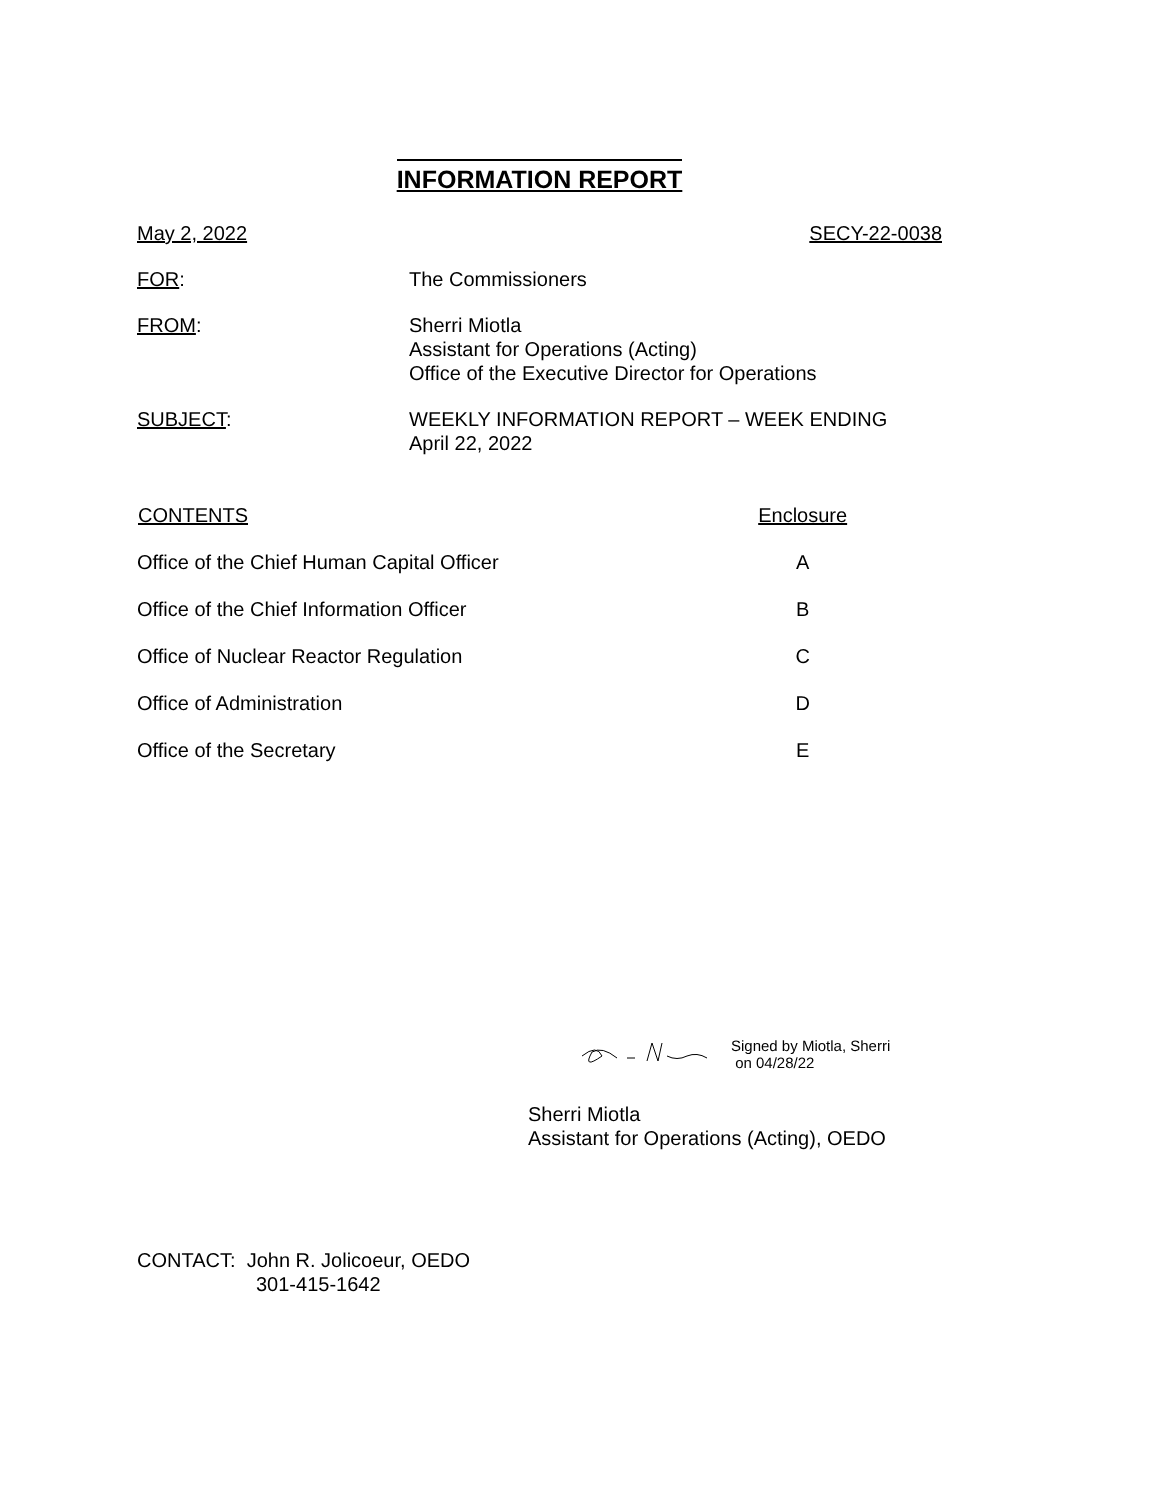INFORMATION REPORT
May 2, 2022 SECY-22-0038
| FOR : | The Commissioners |
| FROM : | Sherri Miotla Assistant for Operations (Acting) Office of the Executive Director for Operations |
| SUBJECT : | WEEKLY INFORMATION REPORT – WEEK ENDING April 22, 2022 |
| CONTENTS | Enclosure |
| --- | --- |
| Office of the Chief Human Capital Officer | A |
| Office of the Chief Information Officer | B |
| Office of Nuclear Reactor Regulation | C |
| Office of Administration | D |
| Office of the Secretary | E |
Signed by Miotla, Sherri
on 04/28/22
Sherri Miotla
Assistant for Operations (Acting), OEDO
CONTACT: John R. Jolicoeur, OEDO
301-415-1642